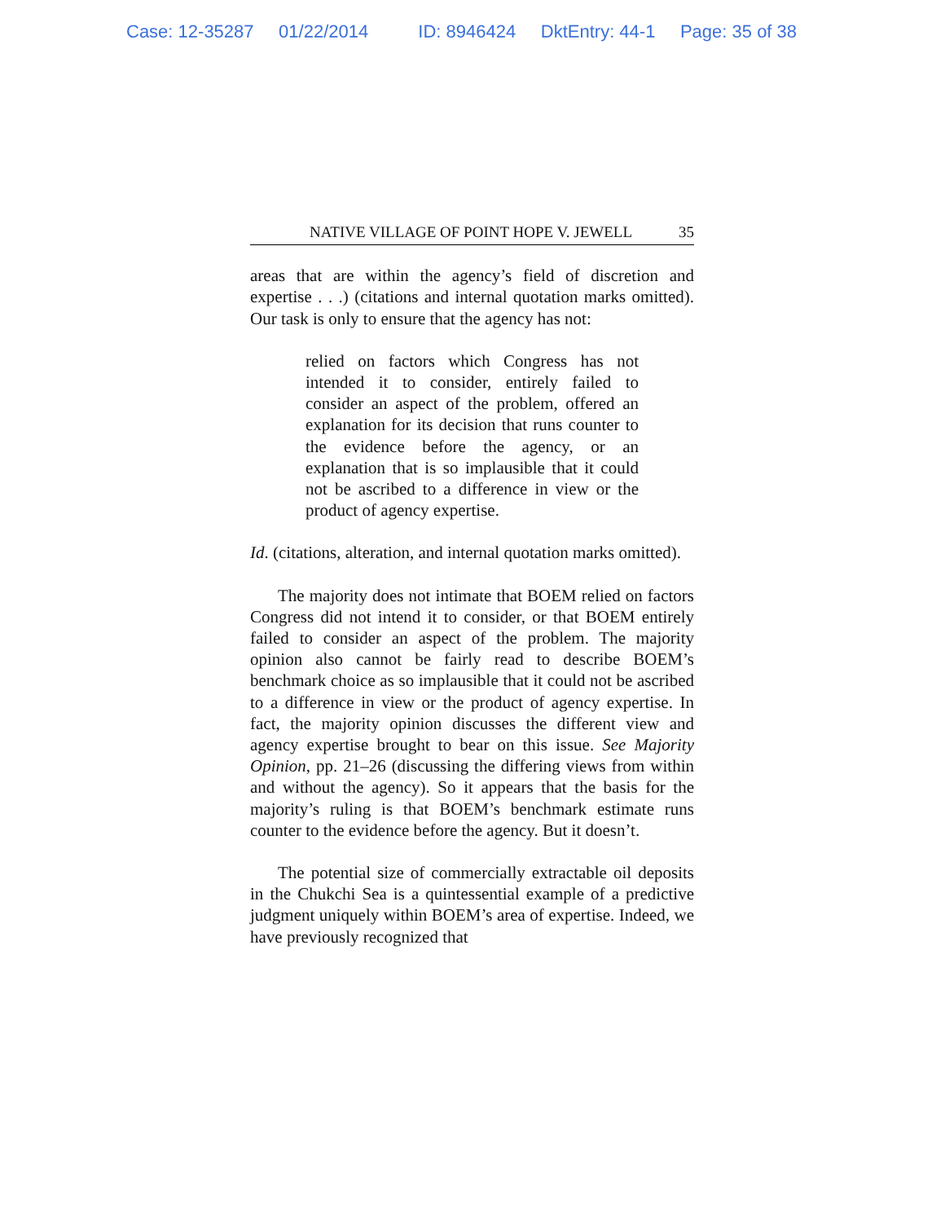Case: 12-35287 01/22/2014 ID: 8946424 DktEntry: 44-1 Page: 35 of 38
NATIVE VILLAGE OF POINT HOPE V. JEWELL 35
areas that are within the agency’s field of discretion and expertise . . .) (citations and internal quotation marks omitted). Our task is only to ensure that the agency has not:
relied on factors which Congress has not intended it to consider, entirely failed to consider an aspect of the problem, offered an explanation for its decision that runs counter to the evidence before the agency, or an explanation that is so implausible that it could not be ascribed to a difference in view or the product of agency expertise.
Id. (citations, alteration, and internal quotation marks omitted).
The majority does not intimate that BOEM relied on factors Congress did not intend it to consider, or that BOEM entirely failed to consider an aspect of the problem. The majority opinion also cannot be fairly read to describe BOEM’s benchmark choice as so implausible that it could not be ascribed to a difference in view or the product of agency expertise. In fact, the majority opinion discusses the different view and agency expertise brought to bear on this issue. See Majority Opinion, pp. 21–26 (discussing the differing views from within and without the agency). So it appears that the basis for the majority’s ruling is that BOEM’s benchmark estimate runs counter to the evidence before the agency. But it doesn’t.
The potential size of commercially extractable oil deposits in the Chukchi Sea is a quintessential example of a predictive judgment uniquely within BOEM’s area of expertise. Indeed, we have previously recognized that